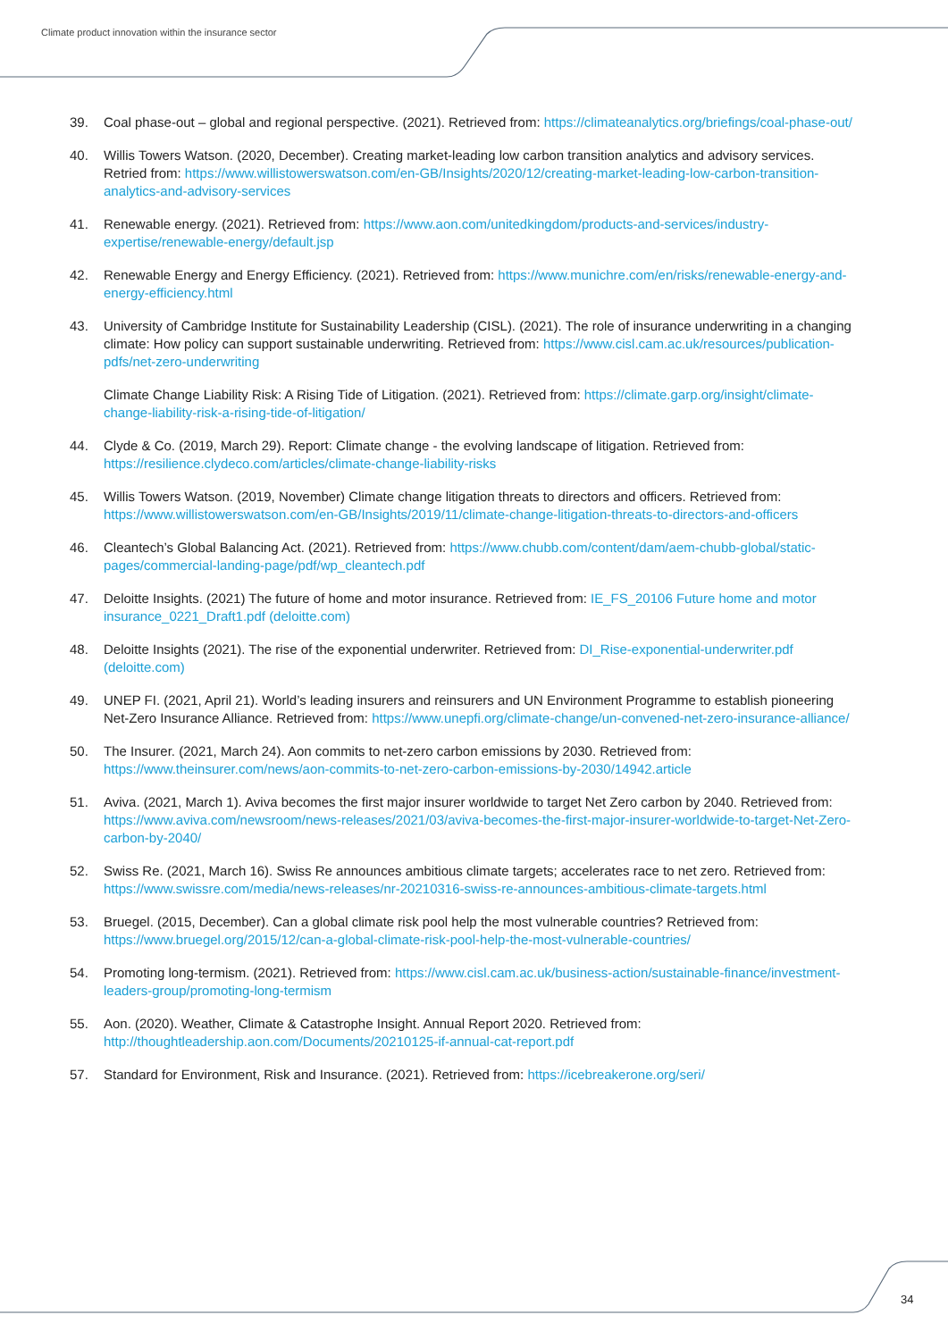Climate product innovation within the insurance sector
39. Coal phase-out – global and regional perspective. (2021). Retrieved from: https://climateanalytics.org/briefings/coal-phase-out/
40. Willis Towers Watson. (2020, December). Creating market-leading low carbon transition analytics and advisory services. Retried from: https://www.willistowerswatson.com/en-GB/Insights/2020/12/creating-market-leading-low-carbon-transition-analytics-and-advisory-services
41. Renewable energy. (2021). Retrieved from: https://www.aon.com/unitedkingdom/products-and-services/industry-expertise/renewable-energy/default.jsp
42. Renewable Energy and Energy Efficiency. (2021). Retrieved from: https://www.munichre.com/en/risks/renewable-energy-and-energy-efficiency.html
43. University of Cambridge Institute for Sustainability Leadership (CISL). (2021). The role of insurance underwriting in a changing climate: How policy can support sustainable underwriting. Retrieved from: https://www.cisl.cam.ac.uk/resources/publication-pdfs/net-zero-underwriting
Climate Change Liability Risk: A Rising Tide of Litigation. (2021). Retrieved from: https://climate.garp.org/insight/climate-change-liability-risk-a-rising-tide-of-litigation/
44. Clyde & Co. (2019, March 29). Report: Climate change - the evolving landscape of litigation. Retrieved from: https://resilience.clydeco.com/articles/climate-change-liability-risks
45. Willis Towers Watson. (2019, November) Climate change litigation threats to directors and officers. Retrieved from: https://www.willistowerswatson.com/en-GB/Insights/2019/11/climate-change-litigation-threats-to-directors-and-officers
46. Cleantech’s Global Balancing Act. (2021). Retrieved from: https://www.chubb.com/content/dam/aem-chubb-global/static-pages/commercial-landing-page/pdf/wp_cleantech.pdf
47. Deloitte Insights. (2021) The future of home and motor insurance. Retrieved from: IE_FS_20106 Future home and motor insurance_0221_Draft1.pdf (deloitte.com)
48. Deloitte Insights (2021). The rise of the exponential underwriter. Retrieved from: DI_Rise-exponential-underwriter.pdf (deloitte.com)
49. UNEP FI. (2021, April 21). World’s leading insurers and reinsurers and UN Environment Programme to establish pioneering Net-Zero Insurance Alliance. Retrieved from: https://www.unepfi.org/climate-change/un-convened-net-zero-insurance-alliance/
50. The Insurer. (2021, March 24). Aon commits to net-zero carbon emissions by 2030. Retrieved from: https://www.theinsurer.com/news/aon-commits-to-net-zero-carbon-emissions-by-2030/14942.article
51. Aviva. (2021, March 1). Aviva becomes the first major insurer worldwide to target Net Zero carbon by 2040. Retrieved from: https://www.aviva.com/newsroom/news-releases/2021/03/aviva-becomes-the-first-major-insurer-worldwide-to-target-Net-Zero-carbon-by-2040/
52. Swiss Re. (2021, March 16). Swiss Re announces ambitious climate targets; accelerates race to net zero. Retrieved from: https://www.swissre.com/media/news-releases/nr-20210316-swiss-re-announces-ambitious-climate-targets.html
53. Bruegel. (2015, December). Can a global climate risk pool help the most vulnerable countries? Retrieved from: https://www.bruegel.org/2015/12/can-a-global-climate-risk-pool-help-the-most-vulnerable-countries/
54. Promoting long-termism. (2021). Retrieved from: https://www.cisl.cam.ac.uk/business-action/sustainable-finance/investment-leaders-group/promoting-long-termism
55. Aon. (2020). Weather, Climate & Catastrophe Insight. Annual Report 2020. Retrieved from: http://thoughtleadership.aon.com/Documents/20210125-if-annual-cat-report.pdf
57. Standard for Environment, Risk and Insurance. (2021). Retrieved from: https://icebreakerone.org/seri/
34